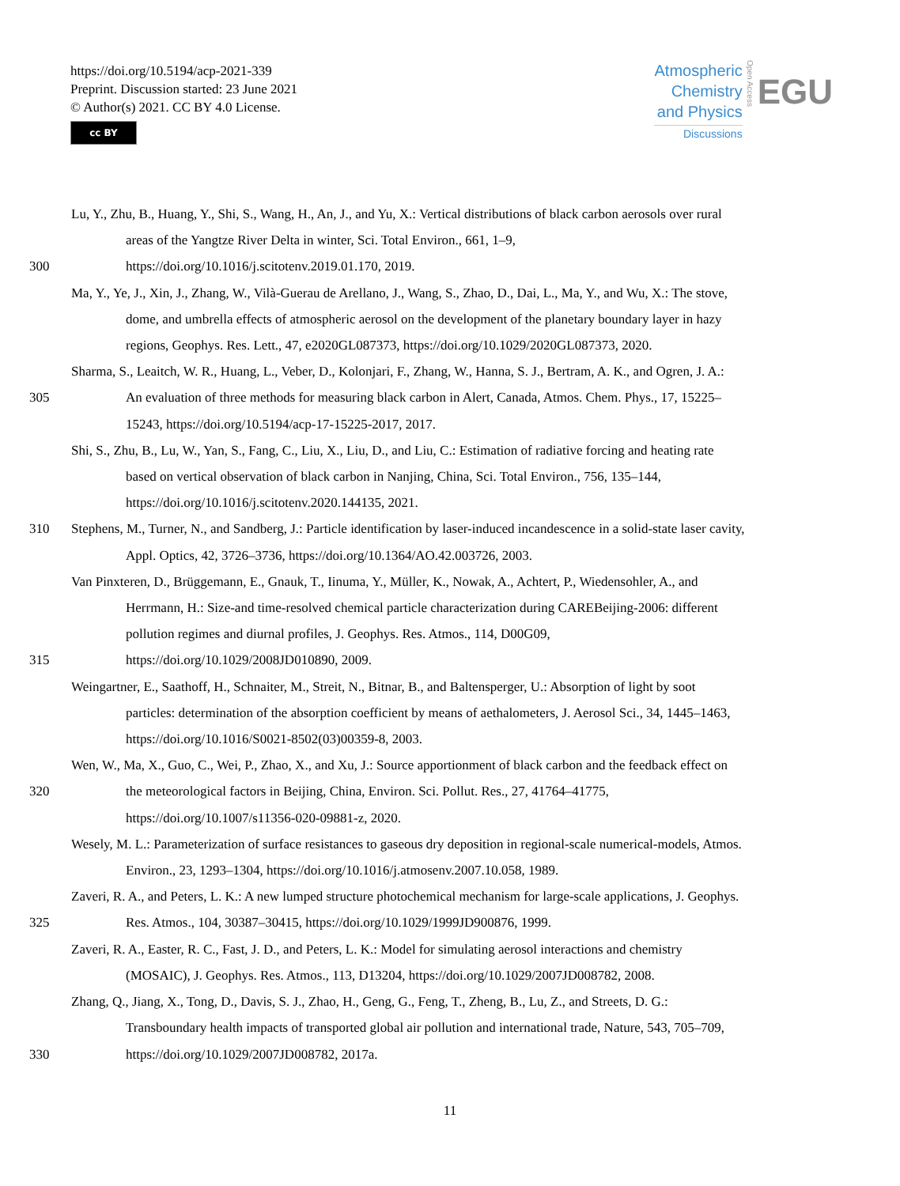https://doi.org/10.5194/acp-2021-339
Preprint. Discussion started: 23 June 2021
© Author(s) 2021. CC BY 4.0 License.
cc BY
Atmospheric
Chemistry
and Physics
Discussions
Open Access
EGU
Lu, Y., Zhu, B., Huang, Y., Shi, S., Wang, H., An, J., and Yu, X.: Vertical distributions of black carbon aerosols over rural
areas of the Yangtze River Delta in winter, Sci. Total Environ., 661, 1–9,
300 https://doi.org/10.1016/j.scitotenv.2019.01.170, 2019.
Ma, Y., Ye, J., Xin, J., Zhang, W., Vilà-Guerau de Arellano, J., Wang, S., Zhao, D., Dai, L., Ma, Y., and Wu, X.: The stove,
dome, and umbrella effects of atmospheric aerosol on the development of the planetary boundary layer in hazy
regions, Geophys. Res. Lett., 47, e2020GL087373, https://doi.org/10.1029/2020GL087373, 2020.
Sharma, S., Leaitch, W. R., Huang, L., Veber, D., Kolonjari, F., Zhang, W., Hanna, S. J., Bertram, A. K., and Ogren, J. A.:
305 An evaluation of three methods for measuring black carbon in Alert, Canada, Atmos. Chem. Phys., 17, 15225–
15243, https://doi.org/10.5194/acp-17-15225-2017, 2017.
Shi, S., Zhu, B., Lu, W., Yan, S., Fang, C., Liu, X., Liu, D., and Liu, C.: Estimation of radiative forcing and heating rate
based on vertical observation of black carbon in Nanjing, China, Sci. Total Environ., 756, 135–144,
https://doi.org/10.1016/j.scitotenv.2020.144135, 2021.
310 Stephens, M., Turner, N., and Sandberg, J.: Particle identification by laser-induced incandescence in a solid-state laser cavity,
Appl. Optics, 42, 3726–3736, https://doi.org/10.1364/AO.42.003726, 2003.
Van Pinxteren, D., Brüggemann, E., Gnauk, T., Iinuma, Y., Müller, K., Nowak, A., Achtert, P., Wiedensohler, A., and
Herrmann, H.: Size-and time-resolved chemical particle characterization during CAREBeijing-2006: different
pollution regimes and diurnal profiles, J. Geophys. Res. Atmos., 114, D00G09,
315 https://doi.org/10.1029/2008JD010890, 2009.
Weingartner, E., Saathoff, H., Schnaiter, M., Streit, N., Bitnar, B., and Baltensperger, U.: Absorption of light by soot
particles: determination of the absorption coefficient by means of aethalometers, J. Aerosol Sci., 34, 1445–1463,
https://doi.org/10.1016/S0021-8502(03)00359-8, 2003.
Wen, W., Ma, X., Guo, C., Wei, P., Zhao, X., and Xu, J.: Source apportionment of black carbon and the feedback effect on
320 the meteorological factors in Beijing, China, Environ. Sci. Pollut. Res., 27, 41764–41775,
https://doi.org/10.1007/s11356-020-09881-z, 2020.
Wesely, M. L.: Parameterization of surface resistances to gaseous dry deposition in regional-scale numerical-models, Atmos.
Environ., 23, 1293–1304, https://doi.org/10.1016/j.atmosenv.2007.10.058, 1989.
Zaveri, R. A., and Peters, L. K.: A new lumped structure photochemical mechanism for large-scale applications, J. Geophys.
325 Res. Atmos., 104, 30387–30415, https://doi.org/10.1029/1999JD900876, 1999.
Zaveri, R. A., Easter, R. C., Fast, J. D., and Peters, L. K.: Model for simulating aerosol interactions and chemistry
(MOSAIC), J. Geophys. Res. Atmos., 113, D13204, https://doi.org/10.1029/2007JD008782, 2008.
Zhang, Q., Jiang, X., Tong, D., Davis, S. J., Zhao, H., Geng, G., Feng, T., Zheng, B., Lu, Z., and Streets, D. G.:
Transboundary health impacts of transported global air pollution and international trade, Nature, 543, 705–709,
330 https://doi.org/10.1029/2007JD008782, 2017a.
11